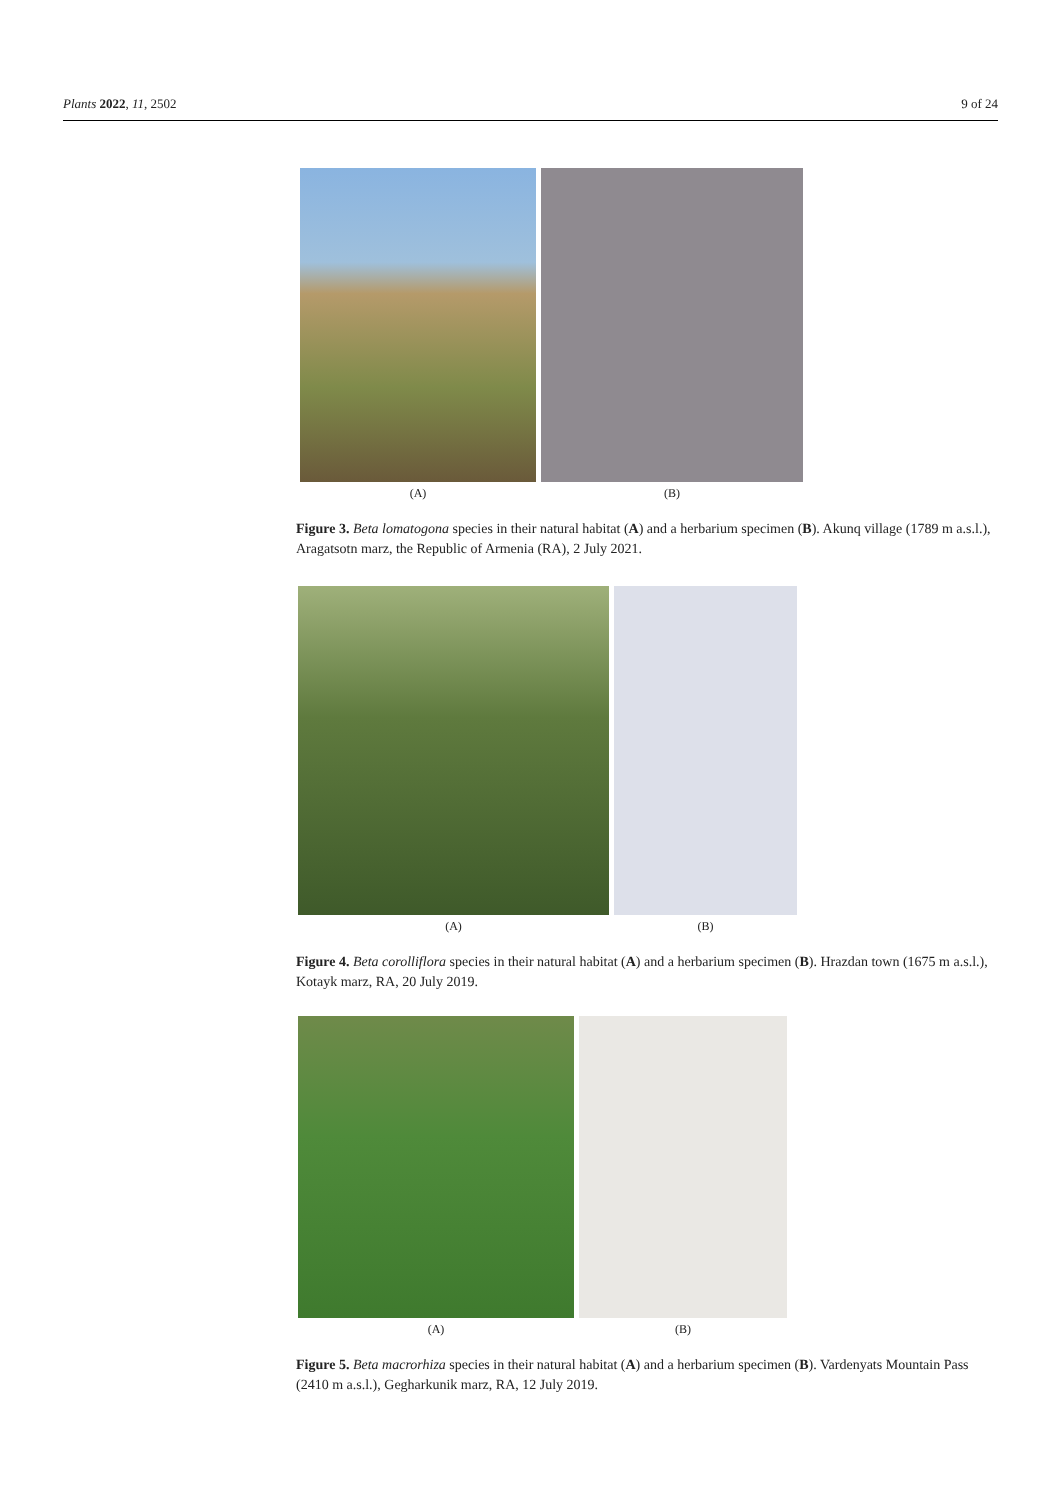Plants 2022, 11, 2502 9 of 24
(A) (B)
Figure 3. Beta lomatogona species in their natural habitat (A) and a herbarium specimen (B). Akunq village (1789 m a.s.l.), Aragatsotn marz, the Republic of Armenia (RA), 2 July 2021.
(A) (B)
Figure 4. Beta corolliflora species in their natural habitat (A) and a herbarium specimen (B). Hrazdan town (1675 m a.s.l.), Kotayk marz, RA, 20 July 2019.
(A) (B)
Figure 5. Beta macrorhiza species in their natural habitat (A) and a herbarium specimen (B). Vardenyats Mountain Pass (2410 m a.s.l.), Gegharkunik marz, RA, 12 July 2019.